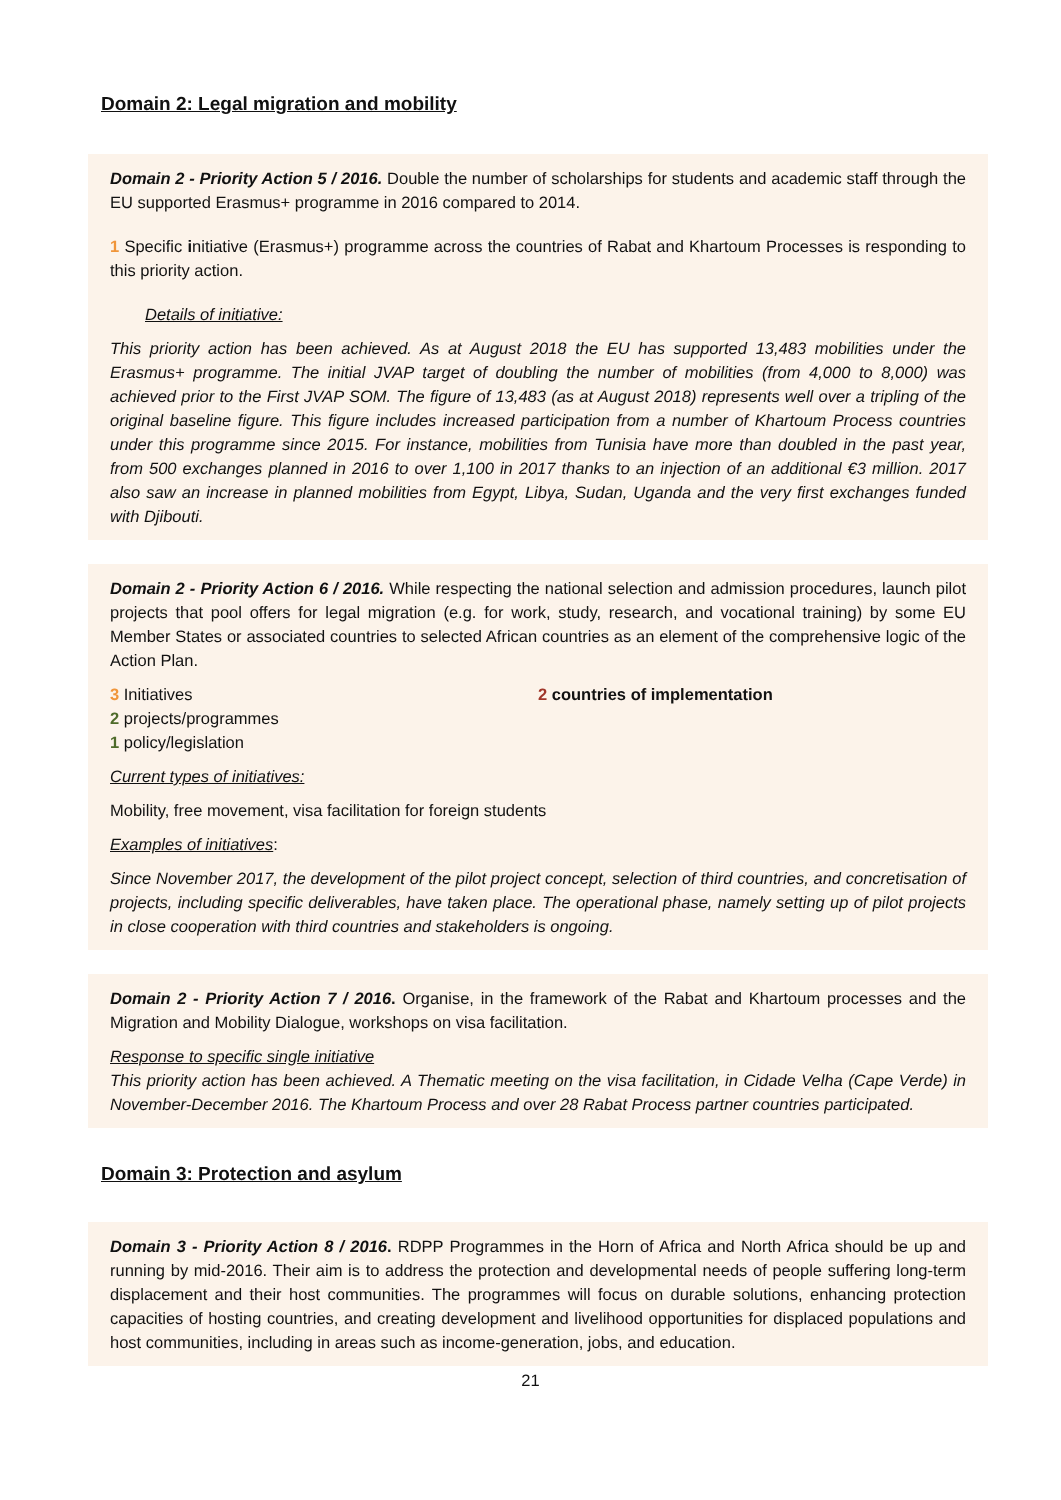Domain 2: Legal migration and mobility
Domain 2 - Priority Action 5 / 2016. Double the number of scholarships for students and academic staff through the EU supported Erasmus+ programme in 2016 compared to 2014.
1 Specific initiative (Erasmus+) programme across the countries of Rabat and Khartoum Processes is responding to this priority action.
Details of initiative:
This priority action has been achieved. As at August 2018 the EU has supported 13,483 mobilities under the Erasmus+ programme. The initial JVAP target of doubling the number of mobilities (from 4,000 to 8,000) was achieved prior to the First JVAP SOM. The figure of 13,483 (as at August 2018) represents well over a tripling of the original baseline figure. This figure includes increased participation from a number of Khartoum Process countries under this programme since 2015. For instance, mobilities from Tunisia have more than doubled in the past year, from 500 exchanges planned in 2016 to over 1,100 in 2017 thanks to an injection of an additional €3 million. 2017 also saw an increase in planned mobilities from Egypt, Libya, Sudan, Uganda and the very first exchanges funded with Djibouti.
Domain 2 - Priority Action 6 / 2016. While respecting the national selection and admission procedures, launch pilot projects that pool offers for legal migration (e.g. for work, study, research, and vocational training) by some EU Member States or associated countries to selected African countries as an element of the comprehensive logic of the Action Plan.
3 Initiatives
2 projects/programmes
1 policy/legislation
2 countries of implementation
Current types of initiatives:
Mobility, free movement, visa facilitation for foreign students
Examples of initiatives:
Since November 2017, the development of the pilot project concept, selection of third countries, and concretisation of projects, including specific deliverables, have taken place. The operational phase, namely setting up of pilot projects in close cooperation with third countries and stakeholders is ongoing.
Domain 2 - Priority Action 7 / 2016. Organise, in the framework of the Rabat and Khartoum processes and the Migration and Mobility Dialogue, workshops on visa facilitation.
Response to specific single initiative
This priority action has been achieved. A Thematic meeting on the visa facilitation, in Cidade Velha (Cape Verde) in November-December 2016. The Khartoum Process and over 28 Rabat Process partner countries participated.
Domain 3: Protection and asylum
Domain 3 - Priority Action 8 / 2016. RDPP Programmes in the Horn of Africa and North Africa should be up and running by mid-2016. Their aim is to address the protection and developmental needs of people suffering long-term displacement and their host communities. The programmes will focus on durable solutions, enhancing protection capacities of hosting countries, and creating development and livelihood opportunities for displaced populations and host communities, including in areas such as income-generation, jobs, and education.
21